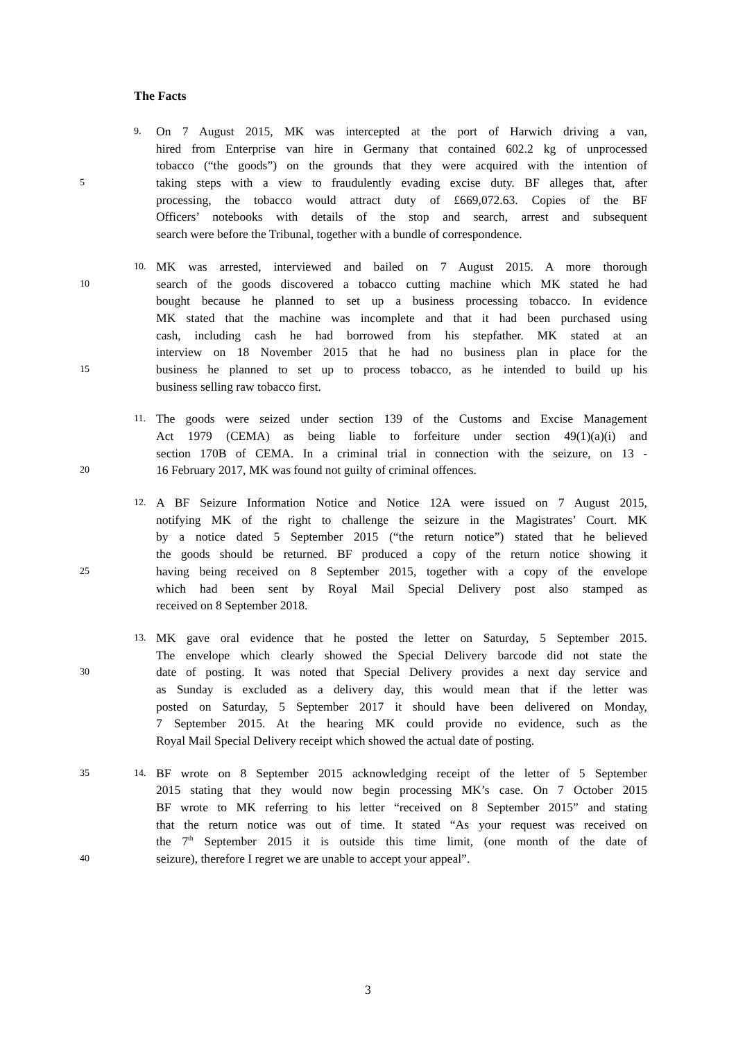The Facts
9.
On 7 August 2015, MK was intercepted at the port of Harwich driving a van,
hired from Enterprise van hire in Germany that contained 602.2 kg of unprocessed
tobacco (“the goods”) on the grounds that they were acquired with the intention of
5
taking steps with a view to fraudulently evading excise duty. BF alleges that, after
processing, the tobacco would attract duty of £669,072.63. Copies of the BF
Officers’ notebooks with details of the stop and search, arrest and subsequent
search were before the Tribunal, together with a bundle of correspondence.
10.
MK was arrested, interviewed and bailed on 7 August 2015. A more thorough
10
search of the goods discovered a tobacco cutting machine which MK stated he had
bought because he planned to set up a business processing tobacco. In evidence
MK stated that the machine was incomplete and that it had been purchased using
cash, including cash he had borrowed from his stepfather. MK stated at an
interview on 18 November 2015 that he had no business plan in place for the
15
business he planned to set up to process tobacco, as he intended to build up his
business selling raw tobacco first.
11.
The goods were seized under section 139 of the Customs and Excise Management
Act 1979 (CEMA) as being liable to forfeiture under section 49(1)(a)(i) and
section 170B of CEMA. In a criminal trial in connection with the seizure, on 13 -
20
16 February 2017, MK was found not guilty of criminal offences.
12.
A BF Seizure Information Notice and Notice 12A were issued on 7 August 2015,
notifying MK of the right to challenge the seizure in the Magistrates’ Court. MK
by a notice dated 5 September 2015 (“the return notice”) stated that he believed
the goods should be returned. BF produced a copy of the return notice showing it
25
having being received on 8 September 2015, together with a copy of the envelope
which had been sent by Royal Mail Special Delivery post also stamped as
received on 8 September 2018.
13.
MK gave oral evidence that he posted the letter on Saturday, 5 September 2015.
The envelope which clearly showed the Special Delivery barcode did not state the
30
date of posting. It was noted that Special Delivery provides a next day service and
as Sunday is excluded as a delivery day, this would mean that if the letter was
posted on Saturday, 5 September 2017 it should have been delivered on Monday,
7 September 2015. At the hearing MK could provide no evidence, such as the
Royal Mail Special Delivery receipt which showed the actual date of posting.
35 14.
BF wrote on 8 September 2015 acknowledging receipt of the letter of 5 September
2015 stating that they would now begin processing MK’s case. On 7 October 2015
BF wrote to MK referring to his letter “received on 8 September 2015” and stating
that the return notice was out of time. It stated “As your request was received on
the 7<sup>th</sup> September 2015 it is outside this time limit, (one month of the date of
40
seizure), therefore I regret we are unable to accept your appeal”.
3